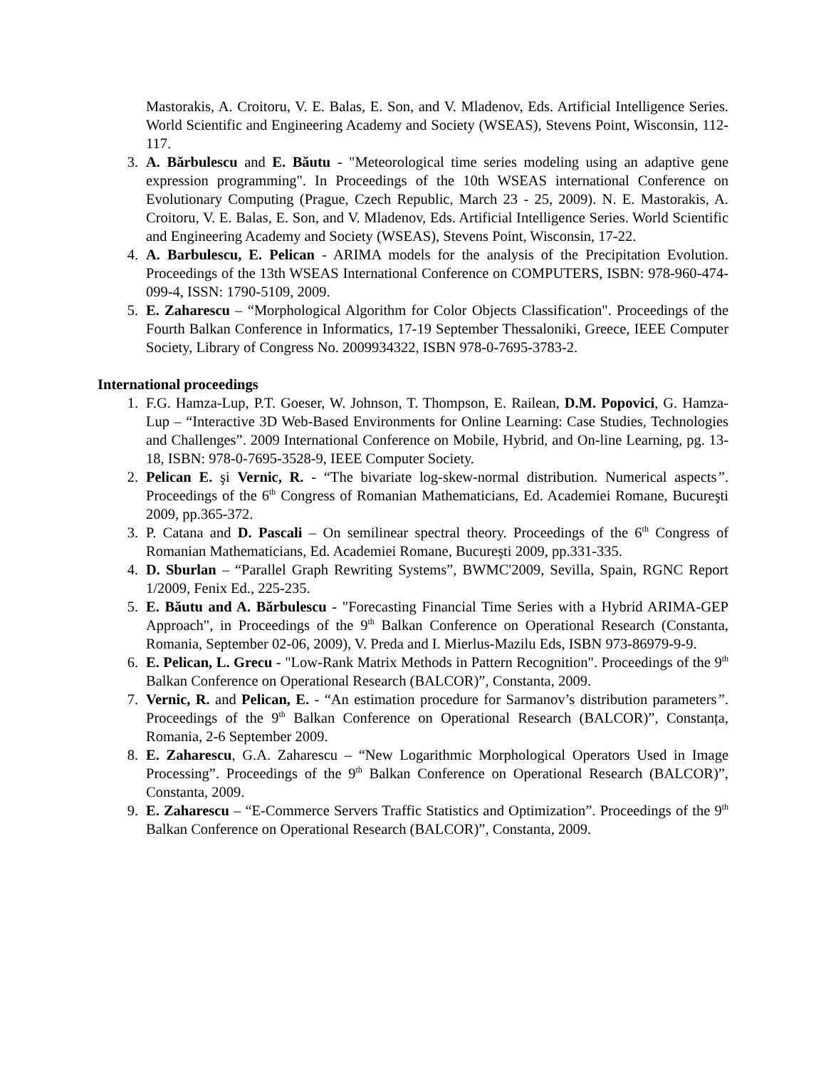Mastorakis, A. Croitoru, V. E. Balas, E. Son, and V. Mladenov, Eds. Artificial Intelligence Series. World Scientific and Engineering Academy and Society (WSEAS), Stevens Point, Wisconsin, 112-117.
3. A. Bărbulescu and E. Băutu - "Meteorological time series modeling using an adaptive gene expression programming". In Proceedings of the 10th WSEAS international Conference on Evolutionary Computing (Prague, Czech Republic, March 23 - 25, 2009). N. E. Mastorakis, A. Croitoru, V. E. Balas, E. Son, and V. Mladenov, Eds. Artificial Intelligence Series. World Scientific and Engineering Academy and Society (WSEAS), Stevens Point, Wisconsin, 17-22.
4. A. Barbulescu, E. Pelican - ARIMA models for the analysis of the Precipitation Evolution. Proceedings of the 13th WSEAS International Conference on COMPUTERS, ISBN: 978-960-474-099-4, ISSN: 1790-5109, 2009.
5. E. Zaharescu – “Morphological Algorithm for Color Objects Classification". Proceedings of the Fourth Balkan Conference in Informatics, 17-19 September Thessaloniki, Greece, IEEE Computer Society, Library of Congress No. 2009934322, ISBN 978-0-7695-3783-2.
International proceedings
1. F.G. Hamza-Lup, P.T. Goeser, W. Johnson, T. Thompson, E. Railean, D.M. Popovici, G. Hamza-Lup – “Interactive 3D Web-Based Environments for Online Learning: Case Studies, Technologies and Challenges”. 2009 International Conference on Mobile, Hybrid, and On-line Learning, pg. 13-18, ISBN: 978-0-7695-3528-9, IEEE Computer Society.
2. Pelican E. şi Vernic, R. - “The bivariate log-skew-normal distribution. Numerical aspects”. Proceedings of the 6<sup>th</sup> Congress of Romanian Mathematicians, Ed. Academiei Romane, Bucureşti 2009, pp.365-372.
3. P. Catana and D. Pascali – On semilinear spectral theory. Proceedings of the 6<sup>th</sup> Congress of Romanian Mathematicians, Ed. Academiei Romane, Bucureşti 2009, pp.331-335.
4. D. Sburlan – “Parallel Graph Rewriting Systems”, BWMC'2009, Sevilla, Spain, RGNC Report 1/2009, Fenix Ed., 225-235.
5. E. Băutu and A. Bărbulescu - "Forecasting Financial Time Series with a Hybrid ARIMA-GEP Approach", in Proceedings of the 9<sup>th</sup> Balkan Conference on Operational Research (Constanta, Romania, September 02-06, 2009), V. Preda and I. Mierlus-Mazilu Eds, ISBN 973-86979-9-9.
6. E. Pelican, L. Grecu - "Low-Rank Matrix Methods in Pattern Recognition". Proceedings of the 9<sup>th</sup> Balkan Conference on Operational Research (BALCOR)”, Constanta, 2009.
7. Vernic, R. and Pelican, E. - “An estimation procedure for Sarmanov’s distribution parameters”. Proceedings of the 9<sup>th</sup> Balkan Conference on Operational Research (BALCOR)”, Constanța, Romania, 2-6 September 2009.
8. E. Zaharescu, G.A. Zaharescu – “New Logarithmic Morphological Operators Used in Image Processing”. Proceedings of the 9<sup>th</sup> Balkan Conference on Operational Research (BALCOR)”, Constanta, 2009.
9. E. Zaharescu – “E-Commerce Servers Traffic Statistics and Optimization”. Proceedings of the 9<sup>th</sup> Balkan Conference on Operational Research (BALCOR)”, Constanta, 2009.